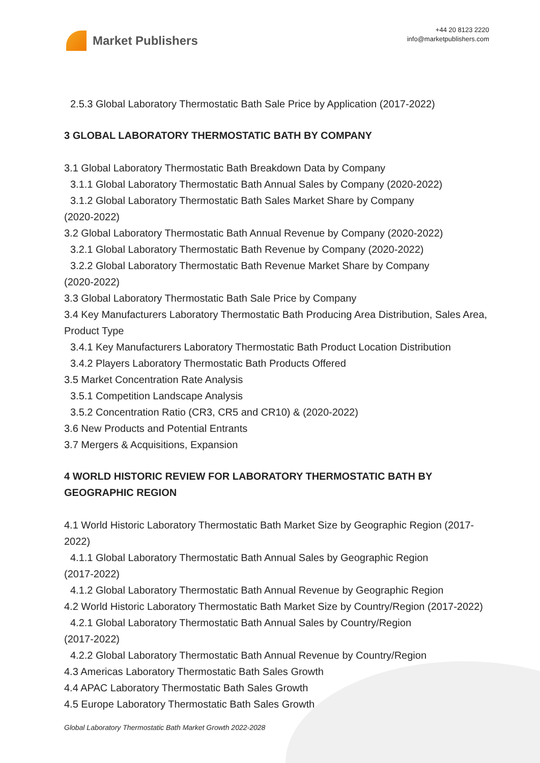Market Publishers
+44 20 8123 2220
info@marketpublishers.com
2.5.3 Global Laboratory Thermostatic Bath Sale Price by Application (2017-2022)
3 GLOBAL LABORATORY THERMOSTATIC BATH BY COMPANY
3.1 Global Laboratory Thermostatic Bath Breakdown Data by Company
3.1.1 Global Laboratory Thermostatic Bath Annual Sales by Company (2020-2022)
3.1.2 Global Laboratory Thermostatic Bath Sales Market Share by Company
(2020-2022)
3.2 Global Laboratory Thermostatic Bath Annual Revenue by Company (2020-2022)
3.2.1 Global Laboratory Thermostatic Bath Revenue by Company (2020-2022)
3.2.2 Global Laboratory Thermostatic Bath Revenue Market Share by Company
(2020-2022)
3.3 Global Laboratory Thermostatic Bath Sale Price by Company
3.4 Key Manufacturers Laboratory Thermostatic Bath Producing Area Distribution, Sales Area, Product Type
3.4.1 Key Manufacturers Laboratory Thermostatic Bath Product Location Distribution
3.4.2 Players Laboratory Thermostatic Bath Products Offered
3.5 Market Concentration Rate Analysis
3.5.1 Competition Landscape Analysis
3.5.2 Concentration Ratio (CR3, CR5 and CR10) & (2020-2022)
3.6 New Products and Potential Entrants
3.7 Mergers & Acquisitions, Expansion
4 WORLD HISTORIC REVIEW FOR LABORATORY THERMOSTATIC BATH BY GEOGRAPHIC REGION
4.1 World Historic Laboratory Thermostatic Bath Market Size by Geographic Region (2017-2022)
4.1.1 Global Laboratory Thermostatic Bath Annual Sales by Geographic Region
(2017-2022)
4.1.2 Global Laboratory Thermostatic Bath Annual Revenue by Geographic Region
4.2 World Historic Laboratory Thermostatic Bath Market Size by Country/Region (2017-2022)
4.2.1 Global Laboratory Thermostatic Bath Annual Sales by Country/Region
(2017-2022)
4.2.2 Global Laboratory Thermostatic Bath Annual Revenue by Country/Region
4.3 Americas Laboratory Thermostatic Bath Sales Growth
4.4 APAC Laboratory Thermostatic Bath Sales Growth
4.5 Europe Laboratory Thermostatic Bath Sales Growth
Global Laboratory Thermostatic Bath Market Growth 2022-2028